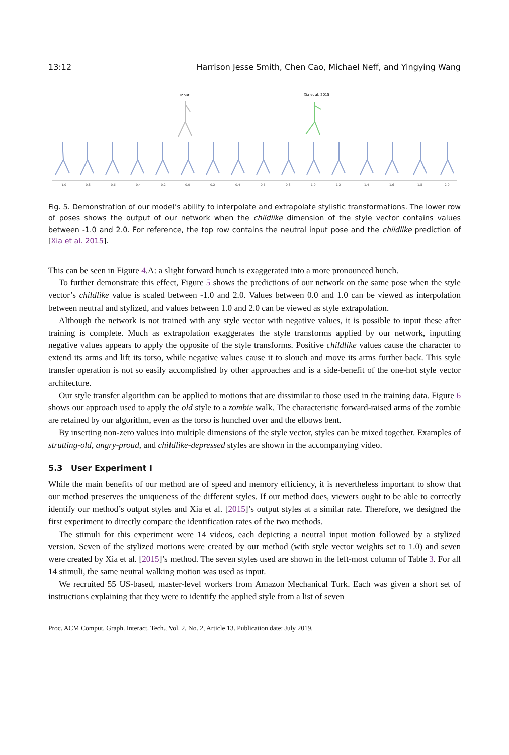13:12 Harrison Jesse Smith, Chen Cao, Michael Neff, and Yingying Wang
Input
Xia et al. 2015
-1.0
-0.8
-0.6
-0.4
-0.2
0.0
0.2
0.4
0.6
0.8
1.0
1.2
1.4
1.6
1.8
2.0
Fig. 5. Demonstration of our model’s ability to interpolate and extrapolate stylistic transformations. The lower row of poses shows the output of our network when the childlike dimension of the style vector contains values between -1.0 and 2.0. For reference, the top row contains the neutral input pose and the childlike prediction of [Xia et al. 2015].
This can be seen in Figure 4.A: a slight forward hunch is exaggerated into a more pronounced hunch.
To further demonstrate this effect, Figure 5 shows the predictions of our network on the same pose when the style vector’s childlike value is scaled between -1.0 and 2.0. Values between 0.0 and 1.0 can be viewed as interpolation between neutral and stylized, and values between 1.0 and 2.0 can be viewed as style extrapolation.
Although the network is not trained with any style vector with negative values, it is possible to input these after training is complete. Much as extrapolation exaggerates the style transforms applied by our network, inputting negative values appears to apply the opposite of the style transforms. Positive childlike values cause the character to extend its arms and lift its torso, while negative values cause it to slouch and move its arms further back. This style transfer operation is not so easily accomplished by other approaches and is a side-benefit of the one-hot style vector architecture.
Our style transfer algorithm can be applied to motions that are dissimilar to those used in the training data. Figure 6 shows our approach used to apply the old style to a zombie walk. The characteristic forward-raised arms of the zombie are retained by our algorithm, even as the torso is hunched over and the elbows bent.
By inserting non-zero values into multiple dimensions of the style vector, styles can be mixed together. Examples of strutting-old, angry-proud, and childlike-depressed styles are shown in the accompanying video.
5.3 User Experiment I
While the main benefits of our method are of speed and memory efficiency, it is nevertheless important to show that our method preserves the uniqueness of the different styles. If our method does, viewers ought to be able to correctly identify our method’s output styles and Xia et al. [2015]’s output styles at a similar rate. Therefore, we designed the first experiment to directly compare the identification rates of the two methods.
The stimuli for this experiment were 14 videos, each depicting a neutral input motion followed by a stylized version. Seven of the stylized motions were created by our method (with style vector weights set to 1.0) and seven were created by Xia et al. [2015]’s method. The seven styles used are shown in the left-most column of Table 3. For all 14 stimuli, the same neutral walking motion was used as input.
We recruited 55 US-based, master-level workers from Amazon Mechanical Turk. Each was given a short set of instructions explaining that they were to identify the applied style from a list of seven
Proc. ACM Comput. Graph. Interact. Tech., Vol. 2, No. 2, Article 13. Publication date: July 2019.